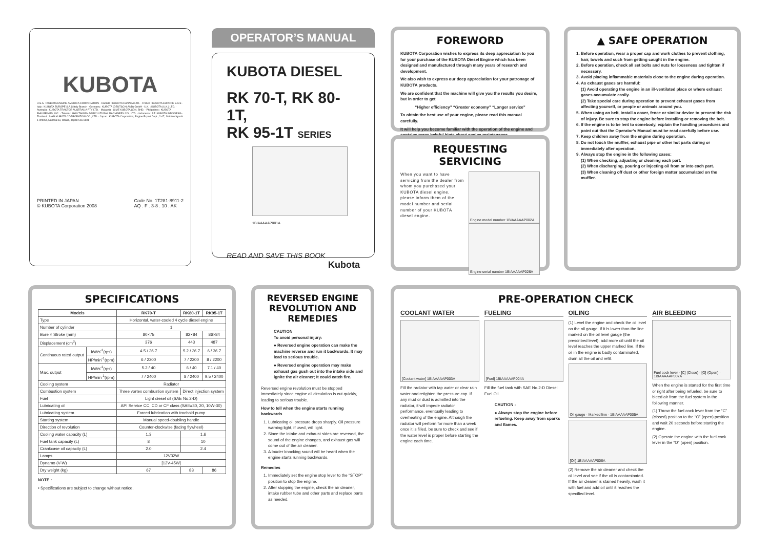KUBOTA
U.S.A. : KUBOTA ENGINE AMERICA CORPORATION · Canada : KUBOTA CANADA LTD. · France : KUBOTA EUROPE S.A.S · Italy : KUBOTA EUROPE S.A.S Italy Branch · Germany : KUBOTA (DEUTSCHLAND) GmbH · U.K. : KUBOTA (U.K.) LTD. · Australia : KUBOTA TRACTOR AUSTRALIA PTY LTD. · Malaysia : SIME KUBOTA SDN. BHD. · Philippines : KUBOTA PHILIPPINES, INC. · Taiwan : SHIN TAIWAN AGRICULTURAL MACHINERY CO., LTD. · Indonesia : P.T. KUBOTA INDONESIA · Thailand : SIAM KUBOTA CORPORATION CO., LTD. · Japan : KUBOTA Corporation, Engine Export Dept., 2-47, Shikitsuhigashi 1-chome, Naniwa-ku, Osaka, Japan 556-8601
PRINTED IN JAPAN
© KUBOTA Corporation 2008
Code No. 1T281-8911-2
AQ . F . 3-8 . 10 . AK
OPERATOR’S MANUAL
KUBOTA DIESEL
RK 70-T, RK 80-1T,
RK 95-1T SERIES
1BIAAAAAP001A
READ AND SAVE THIS BOOK
Kubota
FOREWORD
KUBOTA Corporation wishes to express its deep appreciation to you for your purchase of the KUBOTA Diesel Engine which has been designed and manufactured through many years of research and development.
We also wish to express our deep appreciation for your patronage of KUBOTA products.
We are confident that the machine will give you the results you desire, but in order to get
“Higher efficiency” “Greater economy” “Longer service”
To obtain the best use of your engine, please read this manual carefully.
It will help you become familiar with the operation of the engine and contains many helpful hints about engine maintenance.
REQUESTING SERVICING
When you want to have servicing from the dealer from whom you purchased your KUBOTA diesel engine, please inform them of the model number and serial number of your KUBOTA diesel engine.
Engine model number 1BIAAAAAP002A
Engine serial number 1BIAAAAAP026A
▲ SAFE OPERATION
1. Before operation, wear a proper cap and work clothes to prevent clothing, hair, towels and such from getting caught in the engine.
2. Before operation, check all set bolts and nuts for looseness and tighten if necessary.
3. Avoid placing inflammable materials close to the engine during operation.
4. As exhaust gases are harmful:
(1) Avoid operating the engine in an ill-ventilated place or where exhaust gases accumulate easily.
(2) Take special care during operation to prevent exhaust gases from affecting yourself, or people or animals around you.
5. When using an belt, install a cover, fence or similar device to prevent the risk of injury. Be sure to stop the engine before installing or removing the belt.
6. If the engine is to be lent to somebody, explain the handling procedures and point out that the Operator’s Manual must be read carefully before use.
7. Keep children away from the engine during operation.
8. Do not touch the muffler, exhaust pipe or other hot parts during or immediately after operation.
9. Always stop the engine in the following cases:
(1) When checking, adjusting or cleaning each part.
(2) When discharging, pouring or injecting oil from or into each part.
(3) When cleaning off dust or other foreign matter accumulated on the muffler.
SPECIFICATIONS
| Models | | RK70-T | RK80-1T | RK95-1T |
| --- | --- | --- | --- | --- |
| Type | | Horizontal, water-cooled 4 cycle diesel engine | | |
| Number of cylinder | | 1 | | |
| Bore × Stroke (mm) | | 80×75 | 82×84 | 86×84 |
| Displacement (cm<sup>3</sup>) | | 376 | 443 | 487 |
| Continuous rated output | kW/s<sup>-1</sup>(rps) | 4.5 / 36.7 | 5.2 / 36.7 | 6 / 36.7 |
| | HP/min<sup>-1</sup>(rpm) | 6 / 2200 | 7 / 2200 | 8 / 2200 |
| Max. output | kW/s<sup>-1</sup>(rps) | 5.2 / 40 | 6 / 40 | 7.1 / 40 |
| | HP/min<sup>-1</sup>(rpm) | 7 / 2400 | 8 / 2400 | 9.5 / 2400 |
| Cooling system | | Radiator | | |
| Combustion system | | Three vortex combustion system | Direct injection system | |
| Fuel | | Light diesel oil (SAE No.2-D) | | |
| Lubricating oil | | API Service CC, CD or CF class (SAE#30, 20, 10W-30) | | |
| Lubricating system | | Forced lubrication with trochoid pump | | |
| Starting system | | Manual speed-doubling handle | | |
| Direction of revolution | | Counter-clockwise (facing flywheel) | | |
| Cooling water capacity (L) | | 1.3 | 1.6 | |
| Fuel tank capacity (L) | | 8 | 10 | |
| Crankcase oil capacity (L) | | 2.0 | 2.4 | |
| Lamps | | 12V32W | | |
| Dynamo (V-W) | | [12V-45W] | | |
| Dry weight (kg) | | 67 | 83 | 86 |
NOTE :
• Specifications are subject to change without notice.
REVERSED ENGINE REVOLUTION AND REMEDIES
CAUTION
To avoid personal injury:
● Reversed engine operation can make the machine reverse and run it backwards. It may lead to serious trouble.
● Reversed engine operation may make exhaust gas gush out into the intake side and ignite the air cleaner; It could catch fire.
Reversed engine revolution must be stopped immediately since engine oil circulation is cut quickly, leading to serious trouble.
How to tell when the engine starts running backwards
1. Lubricating oil pressure drops sharply. Oil pressure warning light, if used, will light.
2. Since the intake and exhaust sides are reversed, the sound of the engine changes, and exhaust gas will come out of the air cleaner.
3. A louder knocking sound will be heard when the engine starts running backwards.
Remedies
1. Immediately set the engine stop lever to the “STOP” position to stop the engine.
2. After stopping the engine, check the air cleaner, intake rubber tube and other parts and replace parts as needed.
PRE-OPERATION CHECK
COOLANT WATER
[Coolant water] 1BIAAAAAP003A
Fill the radiator with tap water or clear rain water and retighten the pressure cap. If any mud or dust is admitted into the radiator, it will impede radiator performance, eventually leading to overheating of the engine. Although the radiator will perform for more than a week once it is filled, be sure to check and see if the water level is proper before starting the engine each time.
FUELING
[Fuel] 1BIAAAAAP004A
Fill the fuel tank with SAE No.2-D Diesel Fuel Oil.
CAUTION :
● Always stop the engine before refueling. Keep away from sparks and flames.
OILING
(1) Level the engine and check the oil level on the oil gauge. If it is lower than the line marked on the oil level gauge (the prescribed level), add more oil until the oil level reaches the upper marked line. If the oil in the engine is badly contaminated, drain all the oil and refill.
Oil gauge · Marked line · 1BIAAAAAP005A
[Oil] 1BIAAAAAP006A
(2) Remove the air cleaner and check the oil level and see if the oil is contaminated. If the air cleaner is stained heavily, wash it with fuel and add oil until it reaches the specified level.
AIR BLEEDING
Fuel cock lever · [C] (Close) · [O] (Open) · 1BIAAAAAP007A
When the engine is started for the first time or right after being refueled, be sure to bleed air from the fuel system in the following manner.
(1) Throw the fuel cock lever from the “C” (closed) position to the “O” (open) position and wait 20 seconds before starting the engine.
(2) Operate the engine with the fuel cock lever in the “O” (open) position.